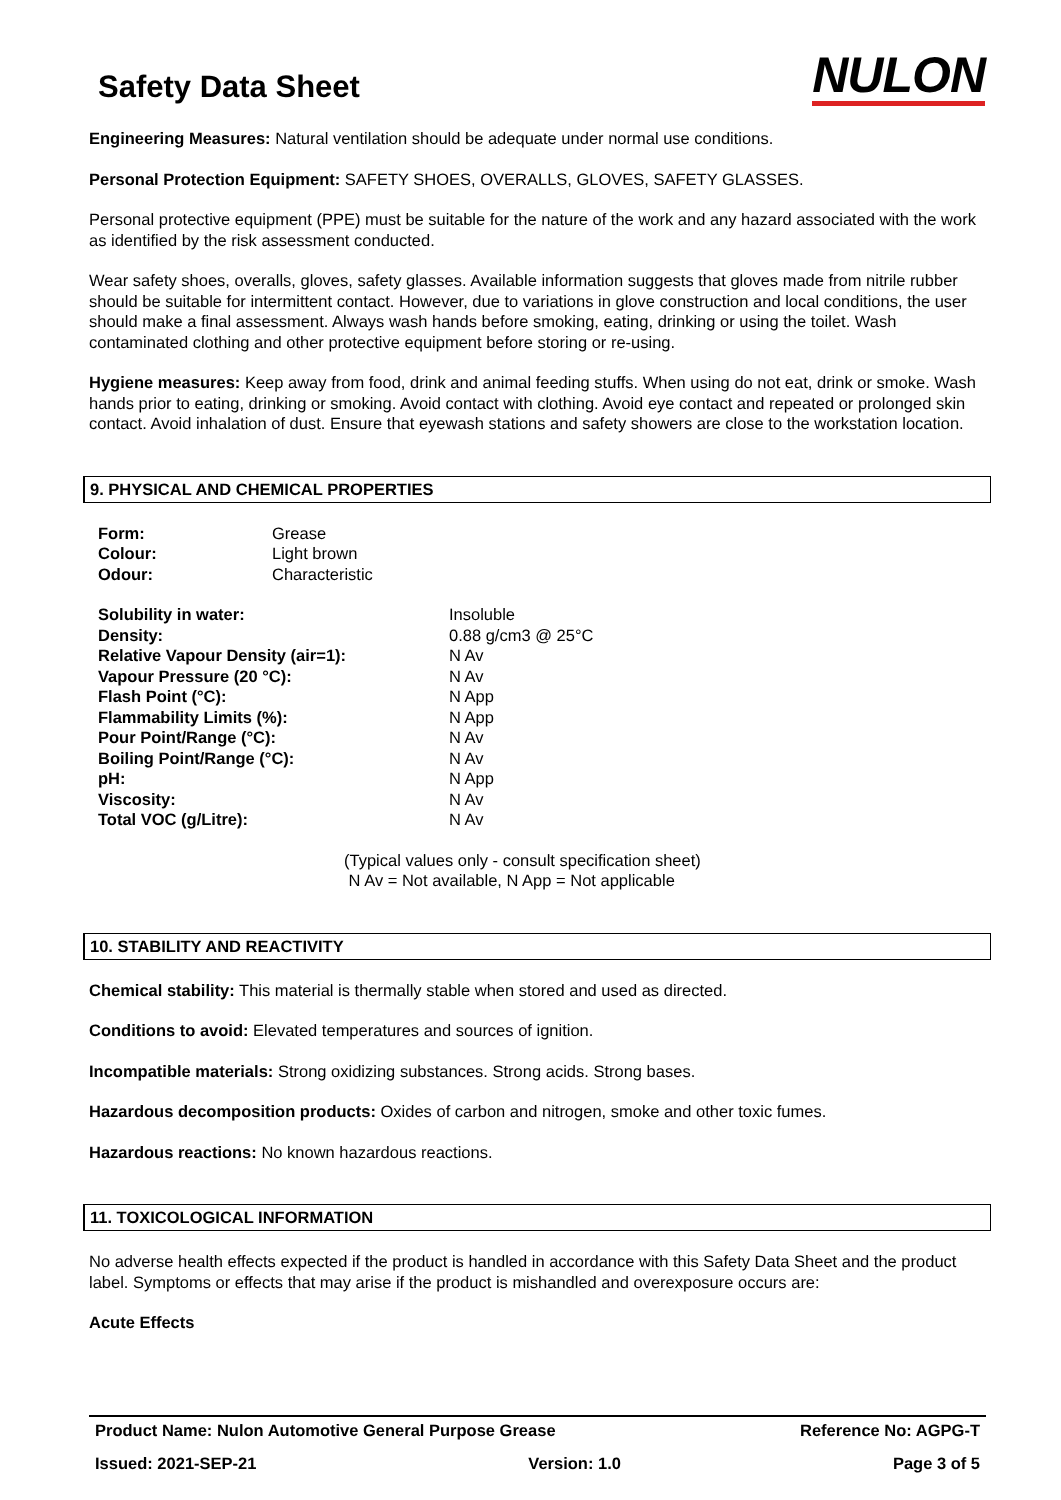Safety Data Sheet
NULON
Engineering Measures: Natural ventilation should be adequate under normal use conditions.
Personal Protection Equipment: SAFETY SHOES, OVERALLS, GLOVES, SAFETY GLASSES.
Personal protective equipment (PPE) must be suitable for the nature of the work and any hazard associated with the work as identified by the risk assessment conducted.
Wear safety shoes, overalls, gloves, safety glasses. Available information suggests that gloves made from nitrile rubber should be suitable for intermittent contact. However, due to variations in glove construction and local conditions, the user should make a final assessment. Always wash hands before smoking, eating, drinking or using the toilet. Wash contaminated clothing and other protective equipment before storing or re-using.
Hygiene measures: Keep away from food, drink and animal feeding stuffs. When using do not eat, drink or smoke. Wash hands prior to eating, drinking or smoking. Avoid contact with clothing. Avoid eye contact and repeated or prolonged skin contact. Avoid inhalation of dust. Ensure that eyewash stations and safety showers are close to the workstation location.
9. PHYSICAL AND CHEMICAL PROPERTIES
| Form: | Grease |
| Colour: | Light brown |
| Odour: | Characteristic |
| Solubility in water: | Insoluble |
| Density: | 0.88 g/cm3 @ 25°C |
| Relative Vapour Density (air=1): | N Av |
| Vapour Pressure (20 °C): | N Av |
| Flash Point (°C): | N App |
| Flammability Limits (%): | N App |
| Pour Point/Range (°C): | N Av |
| Boiling Point/Range (°C): | N Av |
| pH: | N App |
| Viscosity: | N Av |
| Total VOC (g/Litre): | N Av |
(Typical values only - consult specification sheet)
N Av = Not available, N App = Not applicable
10. STABILITY AND REACTIVITY
Chemical stability: This material is thermally stable when stored and used as directed.
Conditions to avoid: Elevated temperatures and sources of ignition.
Incompatible materials: Strong oxidizing substances. Strong acids. Strong bases.
Hazardous decomposition products: Oxides of carbon and nitrogen, smoke and other toxic fumes.
Hazardous reactions: No known hazardous reactions.
11. TOXICOLOGICAL INFORMATION
No adverse health effects expected if the product is handled in accordance with this Safety Data Sheet and the product label. Symptoms or effects that may arise if the product is mishandled and overexposure occurs are:
Acute Effects
Product Name: Nulon Automotive General Purpose Grease Reference No: AGPG-T
Issued: 2021-SEP-21 Version: 1.0 Page 3 of 5